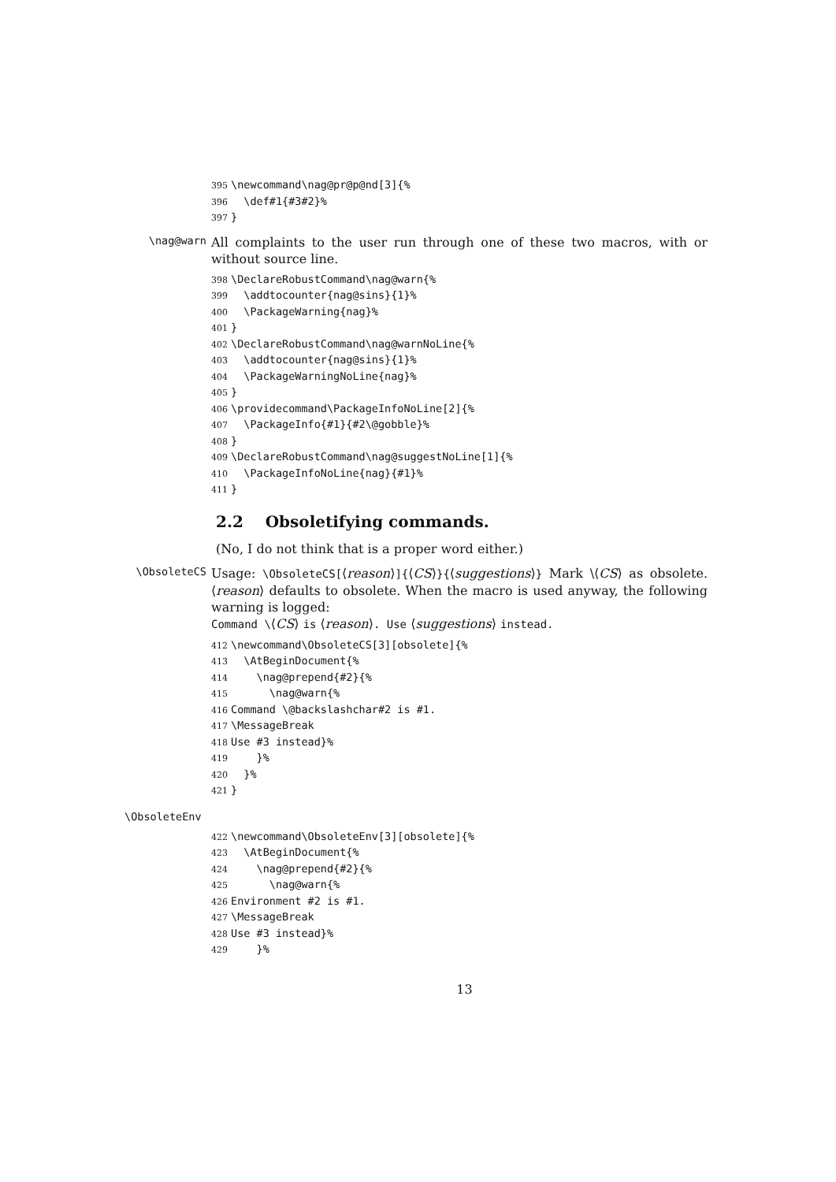395 \newcommand\nag@pr@p@nd[3]{% 396 \def#1{#3#2}% 397 }
\nag@warn
All complaints to the user run through one of these two macros, with or without source line.
398 \DeclareRobustCommand\nag@warn{% 399 \addtocounter{nag@sins}{1}% 400 \PackageWarning{nag}% 401 } 402 \DeclareRobustCommand\nag@warnNoLine{% 403 \addtocounter{nag@sins}{1}% 404 \PackageWarningNoLine{nag}% 405 } 406 \providecommand\PackageInfoNoLine[2]{% 407 \PackageInfo{#1}{#2\@gobble}% 408 } 409 \DeclareRobustCommand\nag@suggestNoLine[1]{% 410 \PackageInfoNoLine{nag}{#1}% 411 }
2.2 Obsoletifying commands.
(No, I do not think that is a proper word either.)
\ObsoleteCS
Usage: \ObsoleteCS[⟨reason⟩]{⟨CS⟩}{⟨suggestions⟩} Mark \⟨CS⟩ as obsolete. ⟨reason⟩ defaults to obsolete. When the macro is used anyway, the following warning is logged:
Command \⟨CS⟩ is ⟨reason⟩. Use ⟨suggestions⟩ instead.
412 \newcommand\ObsoleteCS[3][obsolete]{% 413 \AtBeginDocument{% 414 \nag@prepend{#2}{% 415 \nag@warn{% 416 Command \@backslashchar#2 is #1. 417 \MessageBreak 418 Use #3 instead}% 419 }% 420 }% 421 }
\ObsoleteEnv
422 \newcommand\ObsoleteEnv[3][obsolete]{% 423 \AtBeginDocument{% 424 \nag@prepend{#2}{% 425 \nag@warn{% 426 Environment #2 is #1. 427 \MessageBreak 428 Use #3 instead}% 429 }%
13